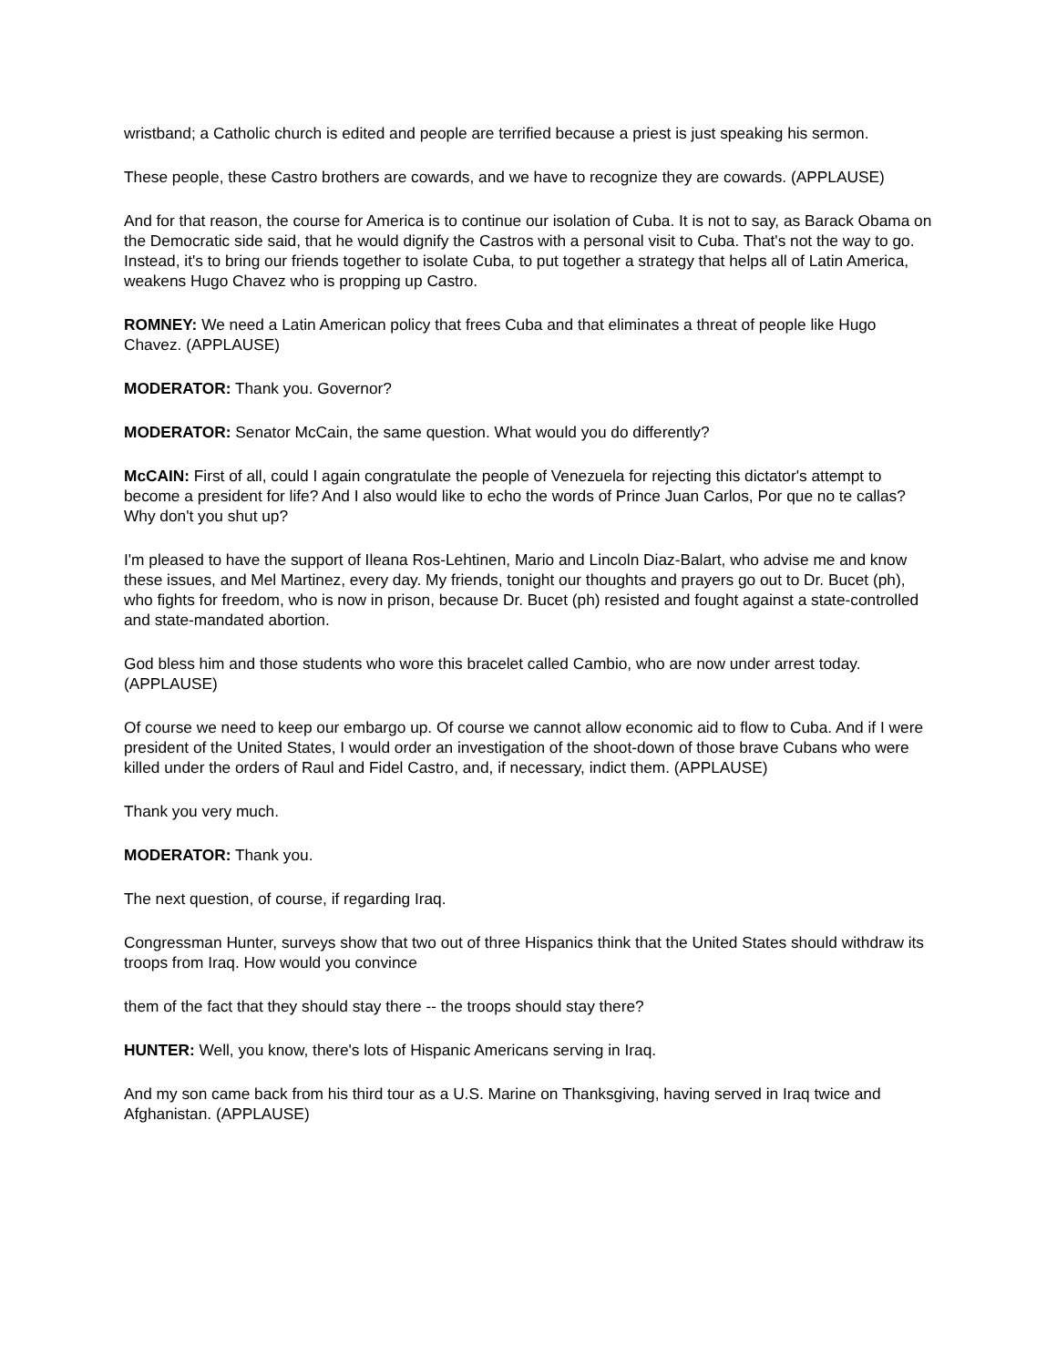wristband; a Catholic church is edited and people are terrified because a priest is just speaking his sermon.
These people, these Castro brothers are cowards, and we have to recognize they are cowards. (APPLAUSE)
And for that reason, the course for America is to continue our isolation of Cuba. It is not to say, as Barack Obama on the Democratic side said, that he would dignify the Castros with a personal visit to Cuba. That's not the way to go. Instead, it's to bring our friends together to isolate Cuba, to put together a strategy that helps all of Latin America, weakens Hugo Chavez who is propping up Castro.
ROMNEY: We need a Latin American policy that frees Cuba and that eliminates a threat of people like Hugo Chavez. (APPLAUSE)
MODERATOR: Thank you. Governor?
MODERATOR: Senator McCain, the same question. What would you do differently?
McCAIN: First of all, could I again congratulate the people of Venezuela for rejecting this dictator's attempt to become a president for life? And I also would like to echo the words of Prince Juan Carlos, Por que no te callas? Why don't you shut up?
I'm pleased to have the support of Ileana Ros-Lehtinen, Mario and Lincoln Diaz-Balart, who advise me and know these issues, and Mel Martinez, every day. My friends, tonight our thoughts and prayers go out to Dr. Bucet (ph), who fights for freedom, who is now in prison, because Dr. Bucet (ph) resisted and fought against a state-controlled and state-mandated abortion.
God bless him and those students who wore this bracelet called Cambio, who are now under arrest today. (APPLAUSE)
Of course we need to keep our embargo up. Of course we cannot allow economic aid to flow to Cuba. And if I were president of the United States, I would order an investigation of the shoot-down of those brave Cubans who were killed under the orders of Raul and Fidel Castro, and, if necessary, indict them. (APPLAUSE)
Thank you very much.
MODERATOR: Thank you.
The next question, of course, if regarding Iraq.
Congressman Hunter, surveys show that two out of three Hispanics think that the United States should withdraw its troops from Iraq. How would you convince
them of the fact that they should stay there -- the troops should stay there?
HUNTER: Well, you know, there's lots of Hispanic Americans serving in Iraq.
And my son came back from his third tour as a U.S. Marine on Thanksgiving, having served in Iraq twice and Afghanistan. (APPLAUSE)